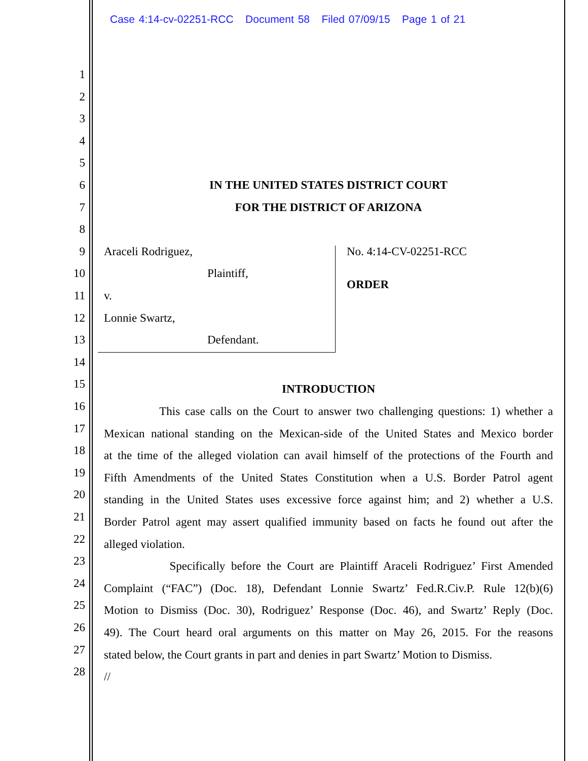Case 4:14-cv-02251-RCC Document 58 Filed 07/09/15 Page 1 of 21
1
2
3
4
5
6 IN THE UNITED STATES DISTRICT COURT
7 FOR THE DISTRICT OF ARIZONA
8
9 Araceli Rodriguez, No. 4:14-CV-02251-RCC
10 Plaintiff,
11 v. ORDER
12 Lonnie Swartz,
13 Defendant.
14
15
INTRODUCTION
16
This case calls on the Court to answer two challenging questions: 1) whether a
17
Mexican national standing on the Mexican-side of the United States and Mexico border
18
at the time of the alleged violation can avail himself of the protections of the Fourth and
19
Fifth Amendments of the United States Constitution when a U.S. Border Patrol agent
20
standing in the United States uses excessive force against him; and 2) whether a U.S.
21
Border Patrol agent may assert qualified immunity based on facts he found out after the
22
alleged violation.
23
Specifically before the Court are Plaintiff Araceli Rodriguez’ First Amended
24
Complaint (“FAC”) (Doc. 18), Defendant Lonnie Swartz’ Fed.R.Civ.P. Rule 12(b)(6)
25
Motion to Dismiss (Doc. 30), Rodriguez’ Response (Doc. 46), and Swartz’ Reply (Doc.
26
49). The Court heard oral arguments on this matter on May 26, 2015. For the reasons
27
stated below, the Court grants in part and denies in part Swartz’ Motion to Dismiss.
28
//